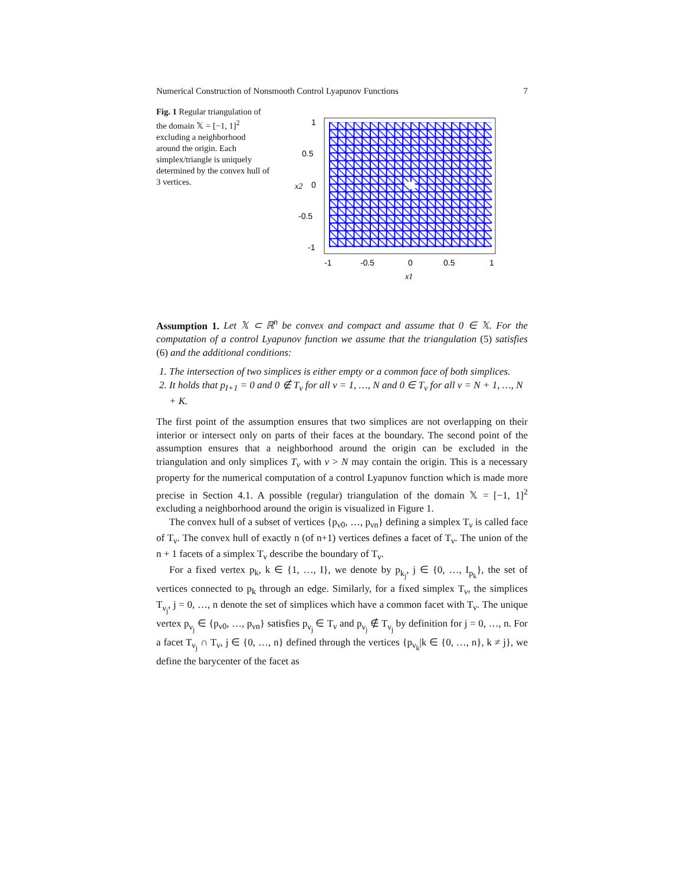Numerical Construction of Nonsmooth Control Lyapunov Functions 7
Fig. 1 Regular triangulation of the domain 𝕏 = [−1, 1]<sup>2</sup> excluding a neighborhood around the origin. Each simplex/triangle is uniquely determined by the convex hull of 3 vertices.
1
0.5
0
-0.5
-1
-1
-0.5
0
0.5
1
x1
x2
Assumption 1. Let 𝕏 ⊂ ℝ<sup>n</sup> be convex and compact and assume that 0 ∈ 𝕏. For the computation of a control Lyapunov function we assume that the triangulation (5) satisfies (6) and the additional conditions:
1. The intersection of two simplices is either empty or a common face of both simplices.
2. It holds that p<sub>I+1</sub> = 0 and 0 ∉ T<sub>ν</sub> for all ν = 1, …, N and 0 ∈ T<sub>ν</sub> for all ν = N + 1, …, N + K.
The first point of the assumption ensures that two simplices are not overlapping on their interior or intersect only on parts of their faces at the boundary. The second point of the assumption ensures that a neighborhood around the origin can be excluded in the triangulation and only simplices T<sub>ν</sub> with ν > N may contain the origin. This is a necessary property for the numerical computation of a control Lyapunov function which is made more precise in Section 4.1. A possible (regular) triangulation of the domain 𝕏 = [−1, 1]<sup>2</sup> excluding a neighborhood around the origin is visualized in Figure 1.
The convex hull of a subset of vertices {p<sub>ν0</sub>, …, p<sub>νn</sub>} defining a simplex T<sub>ν</sub> is called face of T<sub>ν</sub>. The convex hull of exactly n (of n+1) vertices defines a facet of T<sub>ν</sub>. The union of the n + 1 facets of a simplex T<sub>ν</sub> describe the boundary of T<sub>ν</sub>.
For a fixed vertex p<sub>k</sub>, k ∈ {1, …, I}, we denote by p<sub>k<sub>j</sub></sub>, j ∈ {0, …, I<sub>p<sub>k</sub></sub>}, the set of vertices connected to p<sub>k</sub> through an edge. Similarly, for a fixed simplex T<sub>ν</sub>, the simplices T<sub>ν<sub>j</sub></sub>, j = 0, …, n denote the set of simplices which have a common facet with T<sub>ν</sub>. The unique vertex p<sub>ν<sub>j</sub></sub> ∈ {p<sub>ν0</sub>, …, p<sub>νn</sub>} satisfies p<sub>ν<sub>j</sub></sub> ∈ T<sub>ν</sub> and p<sub>ν<sub>j</sub></sub> ∉ T<sub>ν<sub>j</sub></sub> by definition for j = 0, …, n. For a facet T<sub>ν<sub>j</sub></sub> ∩ T<sub>ν</sub>, j ∈ {0, …, n} defined through the vertices {p<sub>ν<sub>k</sub></sub>|k ∈ {0, …, n}, k ≠ j}, we define the barycenter of the facet as